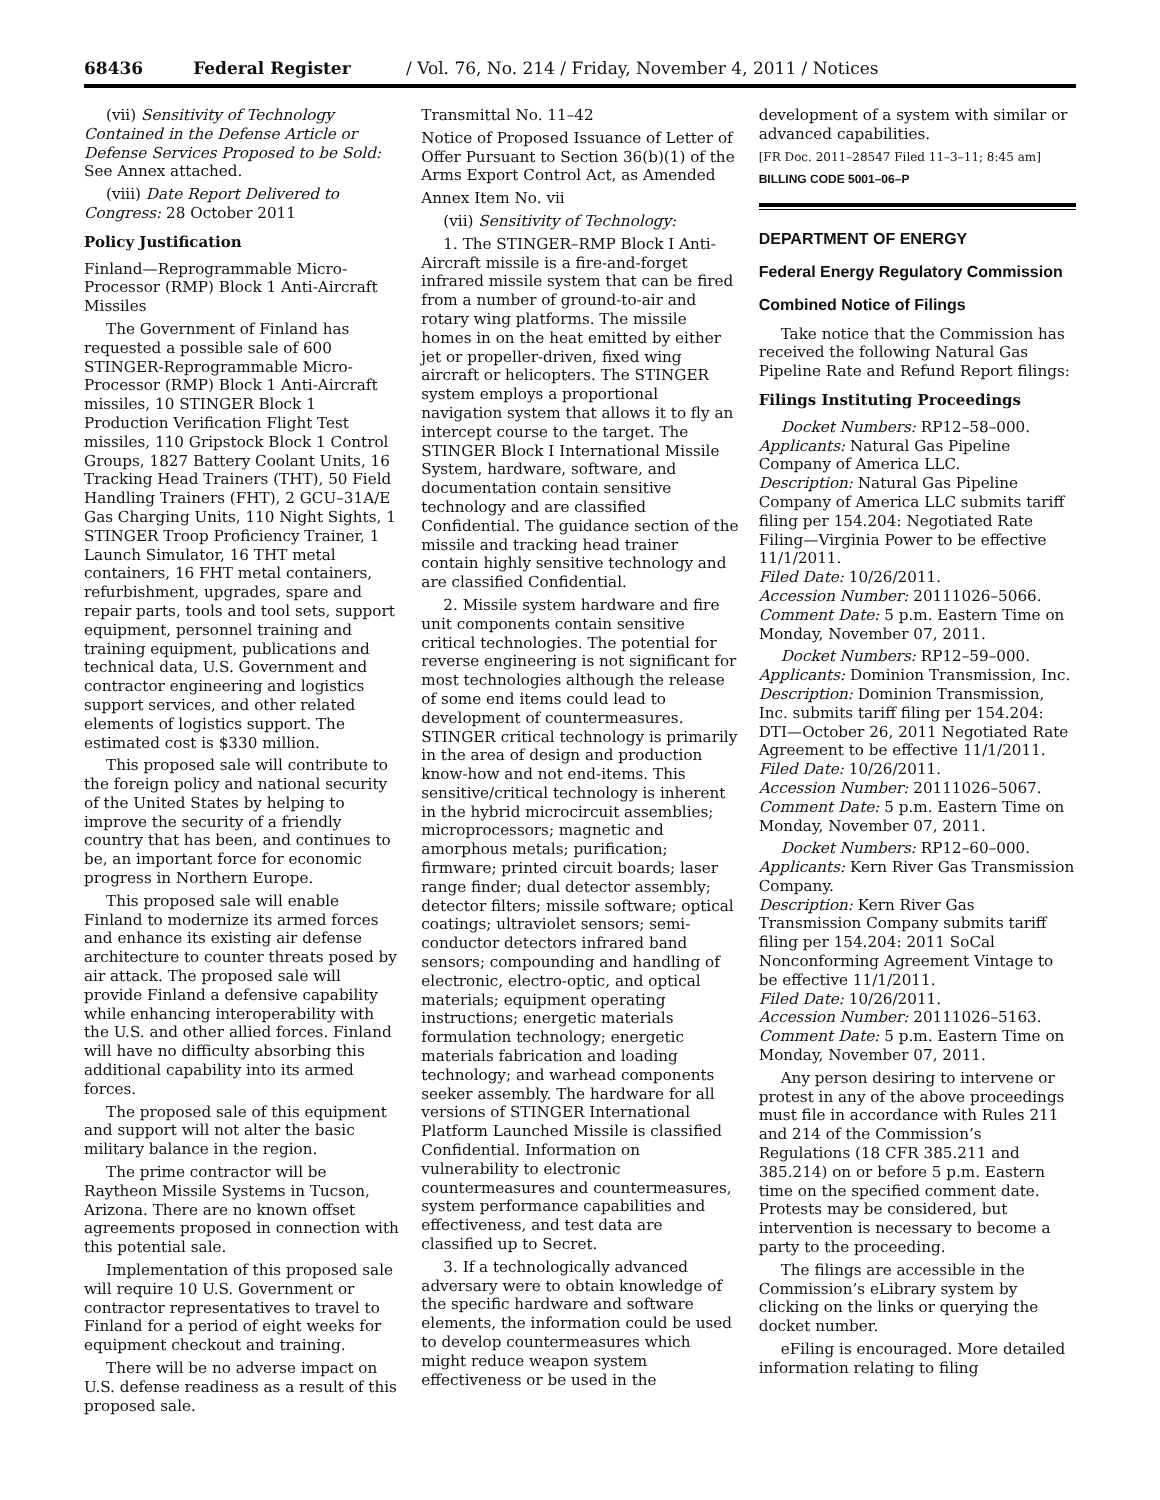68436 Federal Register / Vol. 76, No. 214 / Friday, November 4, 2011 / Notices
(vii) Sensitivity of Technology Contained in the Defense Article or Defense Services Proposed to be Sold: See Annex attached.
(viii) Date Report Delivered to Congress: 28 October 2011
Policy Justification
Finland—Reprogrammable Micro-Processor (RMP) Block 1 Anti-Aircraft Missiles
The Government of Finland has requested a possible sale of 600 STINGER-Reprogrammable Micro-Processor (RMP) Block 1 Anti-Aircraft missiles, 10 STINGER Block 1 Production Verification Flight Test missiles, 110 Gripstock Block 1 Control Groups, 1827 Battery Coolant Units, 16 Tracking Head Trainers (THT), 50 Field Handling Trainers (FHT), 2 GCU–31A/E Gas Charging Units, 110 Night Sights, 1 STINGER Troop Proficiency Trainer, 1 Launch Simulator, 16 THT metal containers, 16 FHT metal containers, refurbishment, upgrades, spare and repair parts, tools and tool sets, support equipment, personnel training and training equipment, publications and technical data, U.S. Government and contractor engineering and logistics support services, and other related elements of logistics support. The estimated cost is $330 million.
This proposed sale will contribute to the foreign policy and national security of the United States by helping to improve the security of a friendly country that has been, and continues to be, an important force for economic progress in Northern Europe.
This proposed sale will enable Finland to modernize its armed forces and enhance its existing air defense architecture to counter threats posed by air attack. The proposed sale will provide Finland a defensive capability while enhancing interoperability with the U.S. and other allied forces. Finland will have no difficulty absorbing this additional capability into its armed forces.
The proposed sale of this equipment and support will not alter the basic military balance in the region.
The prime contractor will be Raytheon Missile Systems in Tucson, Arizona. There are no known offset agreements proposed in connection with this potential sale.
Implementation of this proposed sale will require 10 U.S. Government or contractor representatives to travel to Finland for a period of eight weeks for equipment checkout and training.
There will be no adverse impact on U.S. defense readiness as a result of this proposed sale.
Transmittal No. 11–42
Notice of Proposed Issuance of Letter of Offer Pursuant to Section 36(b)(1) of the Arms Export Control Act, as Amended
Annex Item No. vii
(vii) Sensitivity of Technology:
1. The STINGER–RMP Block I Anti-Aircraft missile is a fire-and-forget infrared missile system that can be fired from a number of ground-to-air and rotary wing platforms. The missile homes in on the heat emitted by either jet or propeller-driven, fixed wing aircraft or helicopters. The STINGER system employs a proportional navigation system that allows it to fly an intercept course to the target. The STINGER Block I International Missile System, hardware, software, and documentation contain sensitive technology and are classified Confidential. The guidance section of the missile and tracking head trainer contain highly sensitive technology and are classified Confidential.
2. Missile system hardware and fire unit components contain sensitive critical technologies. The potential for reverse engineering is not significant for most technologies although the release of some end items could lead to development of countermeasures. STINGER critical technology is primarily in the area of design and production know-how and not end-items. This sensitive/critical technology is inherent in the hybrid microcircuit assemblies; microprocessors; magnetic and amorphous metals; purification; firmware; printed circuit boards; laser range finder; dual detector assembly; detector filters; missile software; optical coatings; ultraviolet sensors; semi-conductor detectors infrared band sensors; compounding and handling of electronic, electro-optic, and optical materials; equipment operating instructions; energetic materials formulation technology; energetic materials fabrication and loading technology; and warhead components seeker assembly. The hardware for all versions of STINGER International Platform Launched Missile is classified Confidential. Information on vulnerability to electronic countermeasures and countermeasures, system performance capabilities and effectiveness, and test data are classified up to Secret.
3. If a technologically advanced adversary were to obtain knowledge of the specific hardware and software elements, the information could be used to develop countermeasures which might reduce weapon system effectiveness or be used in the
development of a system with similar or advanced capabilities.
[FR Doc. 2011–28547 Filed 11–3–11; 8:45 am]
BILLING CODE 5001–06–P
DEPARTMENT OF ENERGY
Federal Energy Regulatory Commission
Combined Notice of Filings
Take notice that the Commission has received the following Natural Gas Pipeline Rate and Refund Report filings:
Filings Instituting Proceedings
Docket Numbers: RP12–58–000.
Applicants: Natural Gas Pipeline Company of America LLC.
Description: Natural Gas Pipeline Company of America LLC submits tariff filing per 154.204: Negotiated Rate Filing—Virginia Power to be effective 11/1/2011.
Filed Date: 10/26/2011.
Accession Number: 20111026–5066.
Comment Date: 5 p.m. Eastern Time on Monday, November 07, 2011.
Docket Numbers: RP12–59–000.
Applicants: Dominion Transmission, Inc.
Description: Dominion Transmission, Inc. submits tariff filing per 154.204: DTI—October 26, 2011 Negotiated Rate Agreement to be effective 11/1/2011.
Filed Date: 10/26/2011.
Accession Number: 20111026–5067.
Comment Date: 5 p.m. Eastern Time on Monday, November 07, 2011.
Docket Numbers: RP12–60–000.
Applicants: Kern River Gas Transmission Company.
Description: Kern River Gas Transmission Company submits tariff filing per 154.204: 2011 SoCal Nonconforming Agreement Vintage to be effective 11/1/2011.
Filed Date: 10/26/2011.
Accession Number: 20111026–5163.
Comment Date: 5 p.m. Eastern Time on Monday, November 07, 2011.
Any person desiring to intervene or protest in any of the above proceedings must file in accordance with Rules 211 and 214 of the Commission’s Regulations (18 CFR 385.211 and 385.214) on or before 5 p.m. Eastern time on the specified comment date. Protests may be considered, but intervention is necessary to become a party to the proceeding.
The filings are accessible in the Commission’s eLibrary system by clicking on the links or querying the docket number.
eFiling is encouraged. More detailed information relating to filing